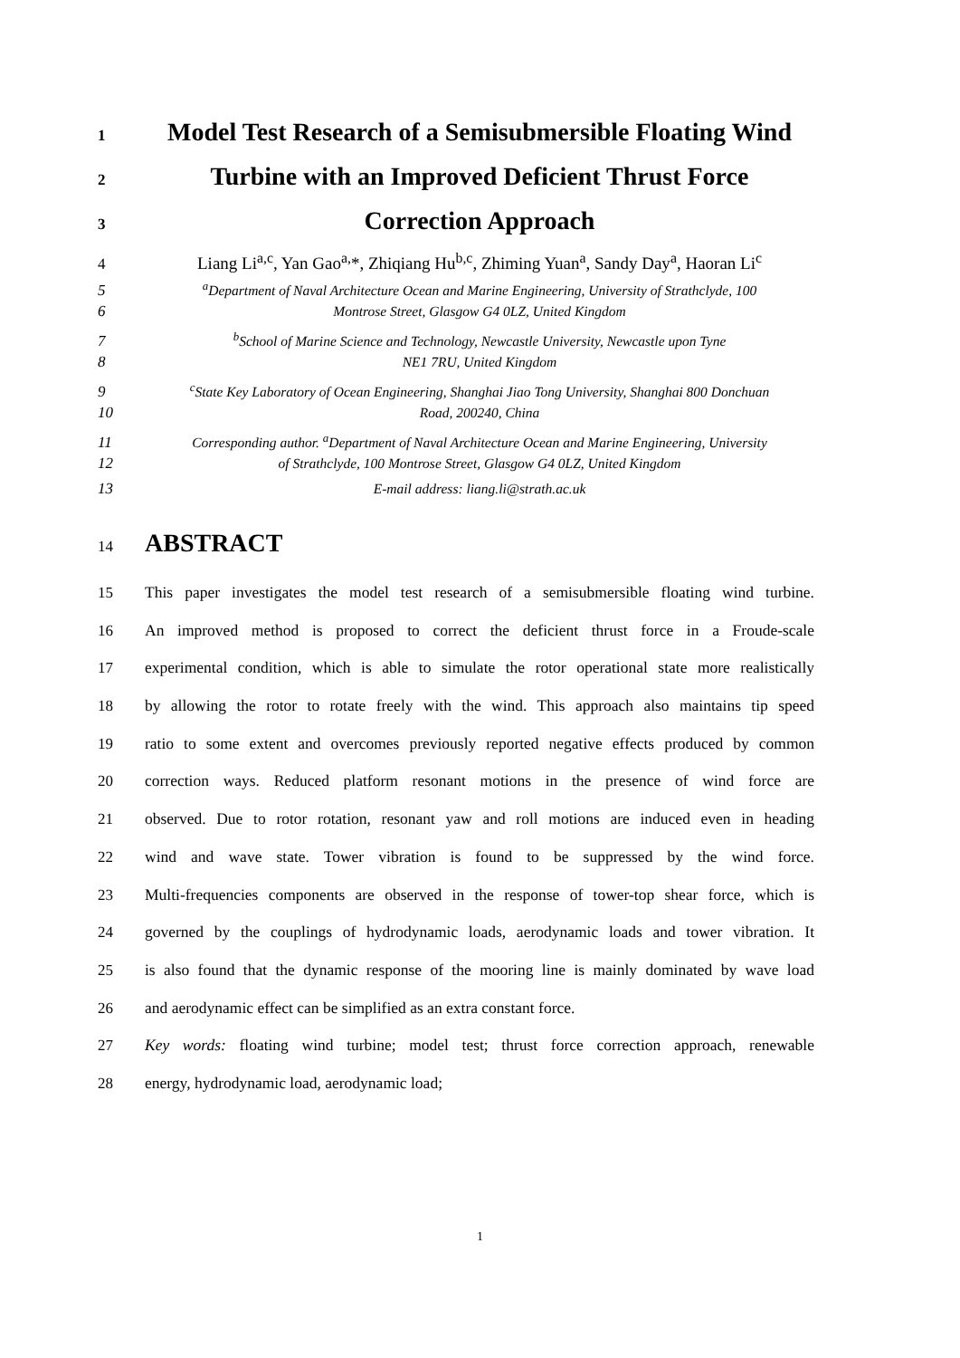1 Model Test Research of a Semisubmersible Floating Wind
2 Turbine with an Improved Deficient Thrust Force
3 Correction Approach
4 Liang Li<sup>a,c</sup>, Yan Gao<sup>a,</sup>*, Zhiqiang Hu<sup>b,c</sup>, Zhiming Yuan<sup>a</sup>, Sandy Day<sup>a</sup>, Haoran Li<sup>c</sup>
5 <sup>a</sup>Department of Naval Architecture Ocean and Marine Engineering, University of Strathclyde, 100
6 Montrose Street, Glasgow G4 0LZ, United Kingdom
7 <sup>b</sup>School of Marine Science and Technology, Newcastle University, Newcastle upon Tyne
8 NE1 7RU, United Kingdom
9 <sup>c</sup>State Key Laboratory of Ocean Engineering, Shanghai Jiao Tong University, Shanghai 800 Donchuan
10 Road, 200240, China
11 Corresponding author. <sup>a</sup>Department of Naval Architecture Ocean and Marine Engineering, University
12 of Strathclyde, 100 Montrose Street, Glasgow G4 0LZ, United Kingdom
13 E-mail address: liang.li@strath.ac.uk
14
ABSTRACT
15 This paper investigates the model test research of a semisubmersible floating wind turbine.
16 An improved method is proposed to correct the deficient thrust force in a Froude-scale
17 experimental condition, which is able to simulate the rotor operational state more realistically
18 by allowing the rotor to rotate freely with the wind. This approach also maintains tip speed
19 ratio to some extent and overcomes previously reported negative effects produced by common
20 correction ways. Reduced platform resonant motions in the presence of wind force are
21 observed. Due to rotor rotation, resonant yaw and roll motions are induced even in heading
22 wind and wave state. Tower vibration is found to be suppressed by the wind force.
23 Multi-frequencies components are observed in the response of tower-top shear force, which is
24 governed by the couplings of hydrodynamic loads, aerodynamic loads and tower vibration. It
25 is also found that the dynamic response of the mooring line is mainly dominated by wave load
26 and aerodynamic effect can be simplified as an extra constant force.
27 Key words: floating wind turbine; model test; thrust force correction approach, renewable
28 energy, hydrodynamic load, aerodynamic load;
1